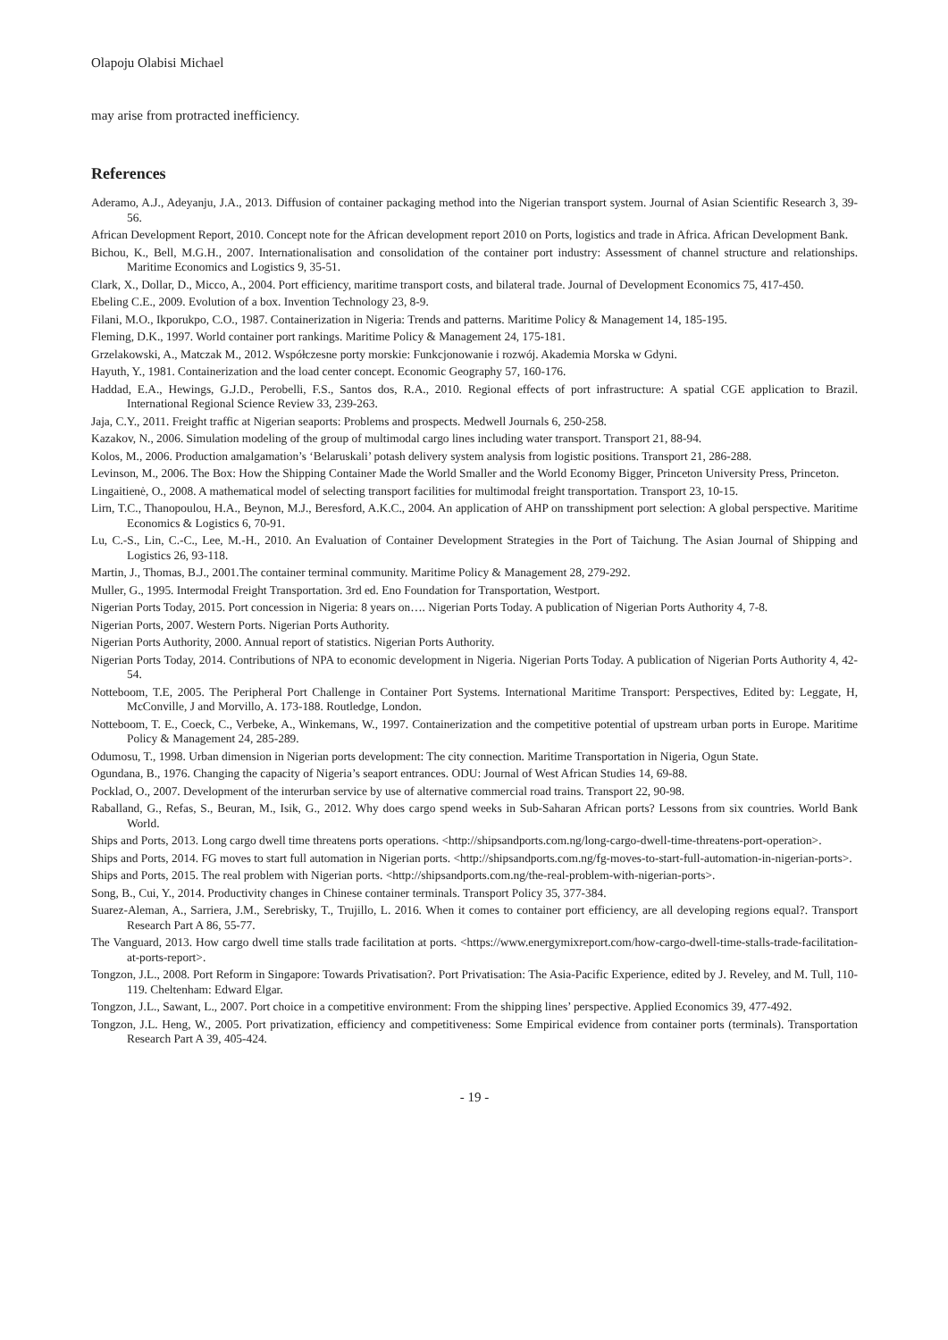Olapoju Olabisi Michael
may arise from protracted inefficiency.
References
Aderamo, A.J., Adeyanju, J.A., 2013. Diffusion of container packaging method into the Nigerian transport system. Journal of Asian Scientific Research 3, 39-56.
African Development Report, 2010. Concept note for the African development report 2010 on Ports, logistics and trade in Africa. African Development Bank.
Bichou, K., Bell, M.G.H., 2007. Internationalisation and consolidation of the container port industry: Assessment of channel structure and relationships. Maritime Economics and Logistics 9, 35-51.
Clark, X., Dollar, D., Micco, A., 2004. Port efficiency, maritime transport costs, and bilateral trade. Journal of Development Economics 75, 417-450.
Ebeling C.E., 2009. Evolution of a box. Invention Technology 23, 8-9.
Filani, M.O., Ikporukpo, C.O., 1987. Containerization in Nigeria: Trends and patterns. Maritime Policy & Management 14, 185-195.
Fleming, D.K., 1997. World container port rankings. Maritime Policy & Management 24, 175-181.
Grzelakowski, A., Matczak M., 2012. Współczesne porty morskie: Funkcjonowanie i rozwój. Akademia Morska w Gdyni.
Hayuth, Y., 1981. Containerization and the load center concept. Economic Geography 57, 160-176.
Haddad, E.A., Hewings, G.J.D., Perobelli, F.S., Santos dos, R.A., 2010. Regional effects of port infrastructure: A spatial CGE application to Brazil. International Regional Science Review 33, 239-263.
Jaja, C.Y., 2011. Freight traffic at Nigerian seaports: Problems and prospects. Medwell Journals 6, 250-258.
Kazakov, N., 2006. Simulation modeling of the group of multimodal cargo lines including water transport. Transport 21, 88-94.
Kolos, M., 2006. Production amalgamation’s ‘Belaruskali’ potash delivery system analysis from logistic positions. Transport 21, 286-288.
Levinson, M., 2006. The Box: How the Shipping Container Made the World Smaller and the World Economy Bigger, Princeton University Press, Princeton.
Lingaitienė, O., 2008. A mathematical model of selecting transport facilities for multimodal freight transportation. Transport 23, 10-15.
Lirn, T.C., Thanopoulou, H.A., Beynon, M.J., Beresford, A.K.C., 2004. An application of AHP on transshipment port selection: A global perspective. Maritime Economics & Logistics 6, 70-91.
Lu, C.-S., Lin, C.-C., Lee, M.-H., 2010. An Evaluation of Container Development Strategies in the Port of Taichung. The Asian Journal of Shipping and Logistics 26, 93-118.
Martin, J., Thomas, B.J., 2001.The container terminal community. Maritime Policy & Management 28, 279-292.
Muller, G., 1995. Intermodal Freight Transportation. 3rd ed. Eno Foundation for Transportation, Westport.
Nigerian Ports Today, 2015. Port concession in Nigeria: 8 years on…. Nigerian Ports Today. A publication of Nigerian Ports Authority 4, 7-8.
Nigerian Ports, 2007. Western Ports. Nigerian Ports Authority.
Nigerian Ports Authority, 2000. Annual report of statistics. Nigerian Ports Authority.
Nigerian Ports Today, 2014. Contributions of NPA to economic development in Nigeria. Nigerian Ports Today. A publication of Nigerian Ports Authority 4, 42-54.
Notteboom, T.E, 2005. The Peripheral Port Challenge in Container Port Systems. International Maritime Transport: Perspectives, Edited by: Leggate, H, McConville, J and Morvillo, A. 173-188. Routledge, London.
Notteboom, T. E., Coeck, C., Verbeke, A., Winkemans, W., 1997. Containerization and the competitive potential of upstream urban ports in Europe. Maritime Policy & Management 24, 285-289.
Odumosu, T., 1998. Urban dimension in Nigerian ports development: The city connection. Maritime Transportation in Nigeria, Ogun State.
Ogundana, B., 1976. Changing the capacity of Nigeria’s seaport entrances. ODU: Journal of West African Studies 14, 69-88.
Pocklad, O., 2007. Development of the interurban service by use of alternative commercial road trains. Transport 22, 90-98.
Raballand, G., Refas, S., Beuran, M., Isik, G., 2012. Why does cargo spend weeks in Sub-Saharan African ports? Lessons from six countries. World Bank World.
Ships and Ports, 2013. Long cargo dwell time threatens ports operations. <http://shipsandports.com.ng/long-cargo-dwell-time-threatens-port-operation>.
Ships and Ports, 2014. FG moves to start full automation in Nigerian ports. <http://shipsandports.com.ng/fg-moves-to-start-full-automation-in-nigerian-ports>.
Ships and Ports, 2015. The real problem with Nigerian ports. <http://shipsandports.com.ng/the-real-problem-with-nigerian-ports>.
Song, B., Cui, Y., 2014. Productivity changes in Chinese container terminals. Transport Policy 35, 377-384.
Suarez-Aleman, A., Sarriera, J.M., Serebrisky, T., Trujillo, L. 2016. When it comes to container port efficiency, are all developing regions equal?. Transport Research Part A 86, 55-77.
The Vanguard, 2013. How cargo dwell time stalls trade facilitation at ports. <https://www.energymixreport.com/how-cargo-dwell-time-stalls-trade-facilitation-at-ports-report>.
Tongzon, J.L., 2008. Port Reform in Singapore: Towards Privatisation?. Port Privatisation: The Asia-Pacific Experience, edited by J. Reveley, and M. Tull, 110-119. Cheltenham: Edward Elgar.
Tongzon, J.L., Sawant, L., 2007. Port choice in a competitive environment: From the shipping lines’ perspective. Applied Economics 39, 477-492.
Tongzon, J.L. Heng, W., 2005. Port privatization, efficiency and competitiveness: Some Empirical evidence from container ports (terminals). Transportation Research Part A 39, 405-424.
- 19 -